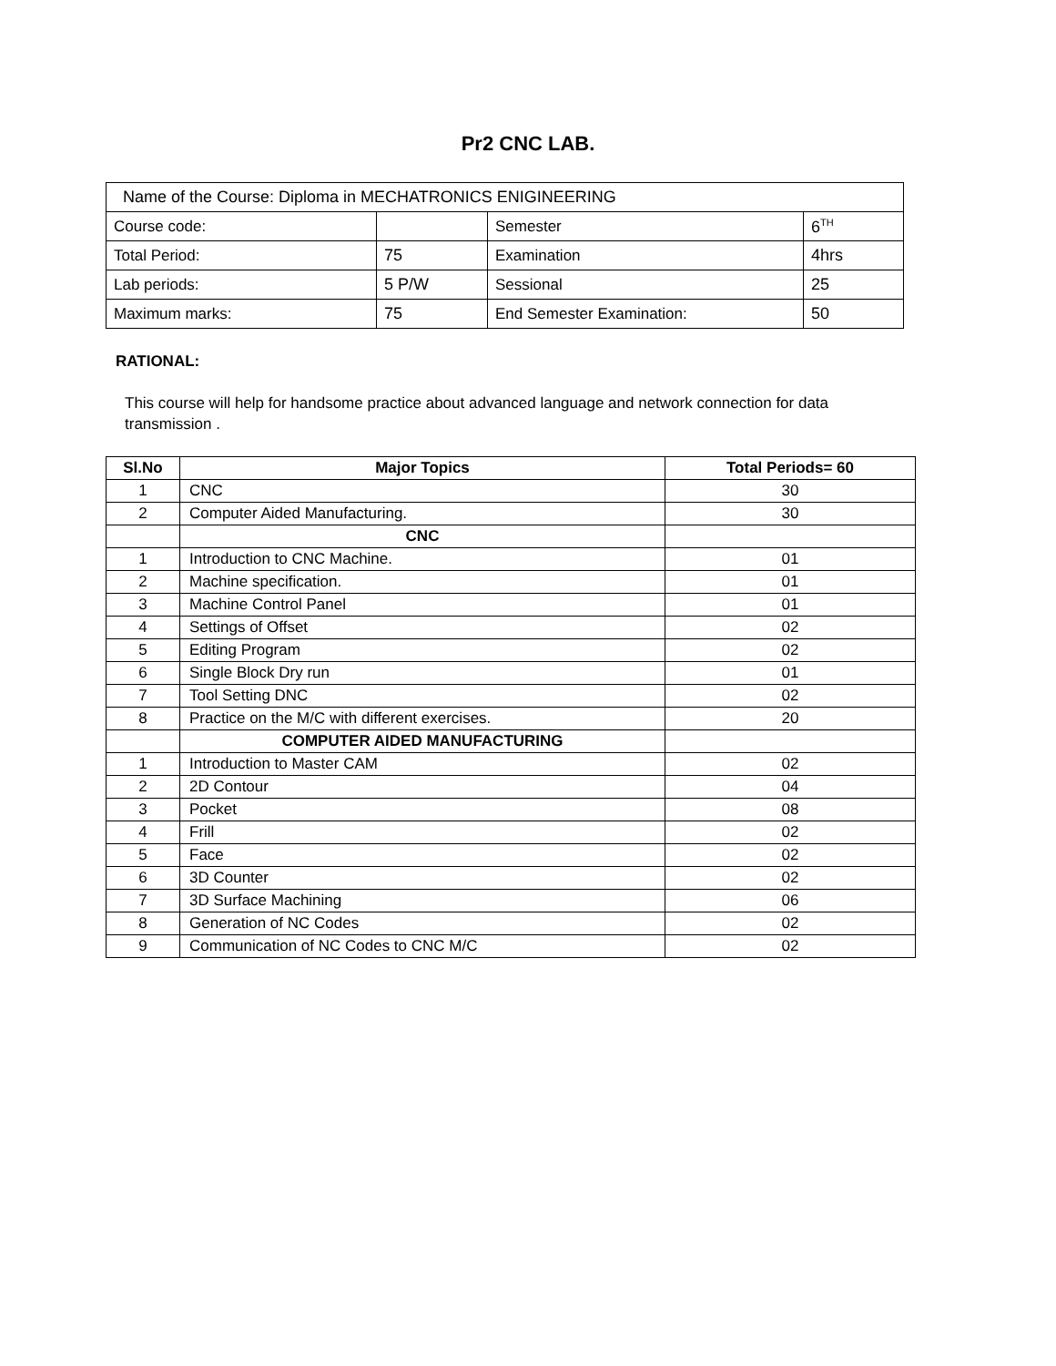Pr2 CNC LAB.
| Name of the Course: Diploma in MECHATRONICS ENIGINEERING | | | |
| Course code: | | Semester | 6<sup>TH</sup> |
| Total Period: | 75 | Examination | 4hrs |
| Lab periods: | 5 P/W | Sessional | 25 |
| Maximum marks: | 75 | End Semester Examination: | 50 |
RATIONAL:
This course will help for handsome practice about advanced language and network connection for data transmission .
| Sl.No | Major Topics | Total Periods= 60 |
| --- | --- | --- |
| 1 | CNC | 30 |
| 2 | Computer Aided Manufacturing. | 30 |
| | CNC | |
| 1 | Introduction to CNC Machine. | 01 |
| 2 | Machine specification. | 01 |
| 3 | Machine Control Panel | 01 |
| 4 | Settings of Offset | 02 |
| 5 | Editing Program | 02 |
| 6 | Single Block Dry run | 01 |
| 7 | Tool Setting DNC | 02 |
| 8 | Practice on the M/C with different exercises. | 20 |
| | COMPUTER AIDED MANUFACTURING | |
| 1 | Introduction to Master CAM | 02 |
| 2 | 2D Contour | 04 |
| 3 | Pocket | 08 |
| 4 | Frill | 02 |
| 5 | Face | 02 |
| 6 | 3D Counter | 02 |
| 7 | 3D Surface Machining | 06 |
| 8 | Generation of NC Codes | 02 |
| 9 | Communication of NC Codes to CNC M/C | 02 |